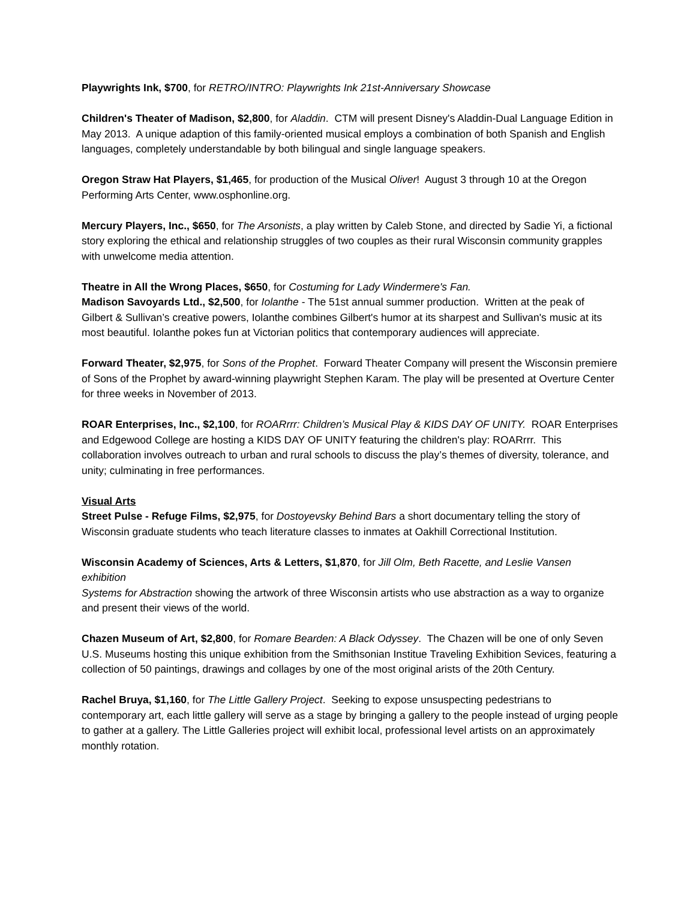Playwrights Ink, $700, for RETRO/INTRO: Playwrights Ink 21st-Anniversary Showcase
Children's Theater of Madison, $2,800, for Aladdin. CTM will present Disney's Aladdin-Dual Language Edition in May 2013. A unique adaption of this family-oriented musical employs a combination of both Spanish and English languages, completely understandable by both bilingual and single language speakers.
Oregon Straw Hat Players, $1,465, for production of the Musical Oliver! August 3 through 10 at the Oregon Performing Arts Center, www.osphonline.org.
Mercury Players, Inc., $650, for The Arsonists, a play written by Caleb Stone, and directed by Sadie Yi, a fictional story exploring the ethical and relationship struggles of two couples as their rural Wisconsin community grapples with unwelcome media attention.
Theatre in All the Wrong Places, $650, for Costuming for Lady Windermere's Fan.
Madison Savoyards Ltd., $2,500, for Iolanthe - The 51st annual summer production. Written at the peak of Gilbert & Sullivan’s creative powers, Iolanthe combines Gilbert's humor at its sharpest and Sullivan's music at its most beautiful. Iolanthe pokes fun at Victorian politics that contemporary audiences will appreciate.
Forward Theater, $2,975, for Sons of the Prophet. Forward Theater Company will present the Wisconsin premiere of Sons of the Prophet by award-winning playwright Stephen Karam. The play will be presented at Overture Center for three weeks in November of 2013.
ROAR Enterprises, Inc., $2,100, for ROARrrr: Children’s Musical Play & KIDS DAY OF UNITY. ROAR Enterprises and Edgewood College are hosting a KIDS DAY OF UNITY featuring the children's play: ROARrrr. This collaboration involves outreach to urban and rural schools to discuss the play’s themes of diversity, tolerance, and unity; culminating in free performances.
Visual Arts
Street Pulse - Refuge Films, $2,975, for Dostoyevsky Behind Bars a short documentary telling the story of Wisconsin graduate students who teach literature classes to inmates at Oakhill Correctional Institution.
Wisconsin Academy of Sciences, Arts & Letters, $1,870, for Jill Olm, Beth Racette, and Leslie Vansen exhibition
Systems for Abstraction showing the artwork of three Wisconsin artists who use abstraction as a way to organize and present their views of the world.
Chazen Museum of Art, $2,800, for Romare Bearden: A Black Odyssey. The Chazen will be one of only Seven U.S. Museums hosting this unique exhibition from the Smithsonian Institue Traveling Exhibition Sevices, featuring a collection of 50 paintings, drawings and collages by one of the most original arists of the 20th Century.
Rachel Bruya, $1,160, for The Little Gallery Project. Seeking to expose unsuspecting pedestrians to contemporary art, each little gallery will serve as a stage by bringing a gallery to the people instead of urging people to gather at a gallery. The Little Galleries project will exhibit local, professional level artists on an approximately monthly rotation.